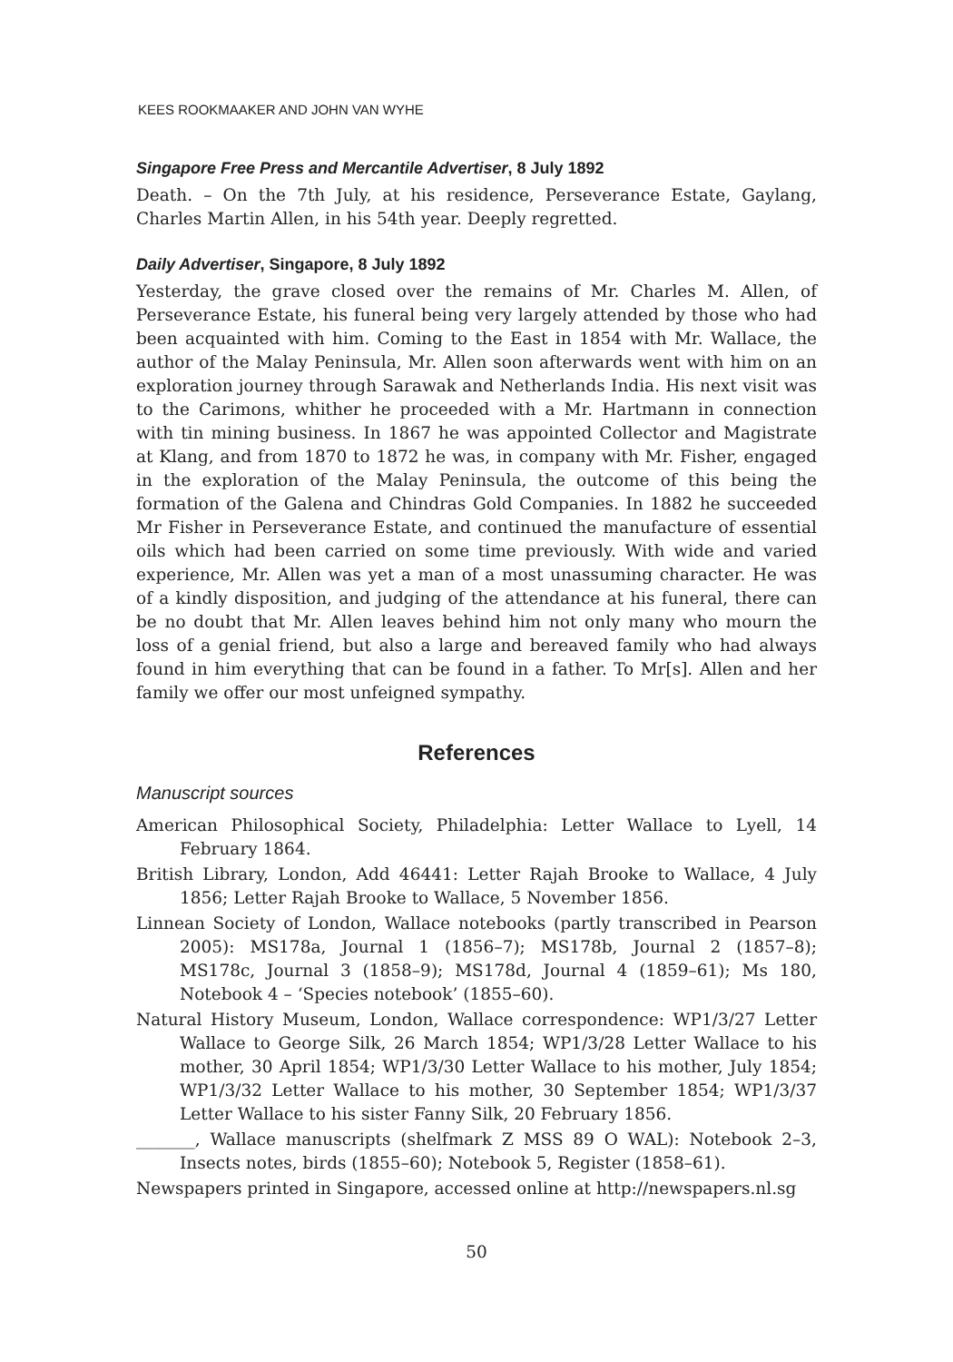KEES ROOKMAAKER AND JOHN VAN WYHE
Singapore Free Press and Mercantile Advertiser, 8 July 1892
Death. – On the 7th July, at his residence, Perseverance Estate, Gaylang, Charles Martin Allen, in his 54th year. Deeply regretted.
Daily Advertiser, Singapore, 8 July 1892
Yesterday, the grave closed over the remains of Mr. Charles M. Allen, of Perseverance Estate, his funeral being very largely attended by those who had been acquainted with him. Coming to the East in 1854 with Mr. Wallace, the author of the Malay Peninsula, Mr. Allen soon afterwards went with him on an exploration journey through Sarawak and Netherlands India. His next visit was to the Carimons, whither he proceeded with a Mr. Hartmann in connection with tin mining business. In 1867 he was appointed Collector and Magistrate at Klang, and from 1870 to 1872 he was, in company with Mr. Fisher, engaged in the exploration of the Malay Peninsula, the outcome of this being the formation of the Galena and Chindras Gold Companies. In 1882 he succeeded Mr Fisher in Perseverance Estate, and continued the manufacture of essential oils which had been carried on some time previously. With wide and varied experience, Mr. Allen was yet a man of a most unassuming character. He was of a kindly disposition, and judging of the attendance at his funeral, there can be no doubt that Mr. Allen leaves behind him not only many who mourn the loss of a genial friend, but also a large and bereaved family who had always found in him everything that can be found in a father. To Mr[s]. Allen and her family we offer our most unfeigned sympathy.
References
Manuscript sources
American Philosophical Society, Philadelphia: Letter Wallace to Lyell, 14 February 1864.
British Library, London, Add 46441: Letter Rajah Brooke to Wallace, 4 July 1856; Letter Rajah Brooke to Wallace, 5 November 1856.
Linnean Society of London, Wallace notebooks (partly transcribed in Pearson 2005): MS178a, Journal 1 (1856–7); MS178b, Journal 2 (1857–8); MS178c, Journal 3 (1858–9); MS178d, Journal 4 (1859–61); Ms 180, Notebook 4 – ‘Species notebook’ (1855–60).
Natural History Museum, London, Wallace correspondence: WP1/3/27 Letter Wallace to George Silk, 26 March 1854; WP1/3/28 Letter Wallace to his mother, 30 April 1854; WP1/3/30 Letter Wallace to his mother, July 1854; WP1/3/32 Letter Wallace to his mother, 30 September 1854; WP1/3/37 Letter Wallace to his sister Fanny Silk, 20 February 1856.
_______, Wallace manuscripts (shelfmark Z MSS 89 O WAL): Notebook 2–3, Insects notes, birds (1855–60); Notebook 5, Register (1858–61).
Newspapers printed in Singapore, accessed online at http://newspapers.nl.sg
50